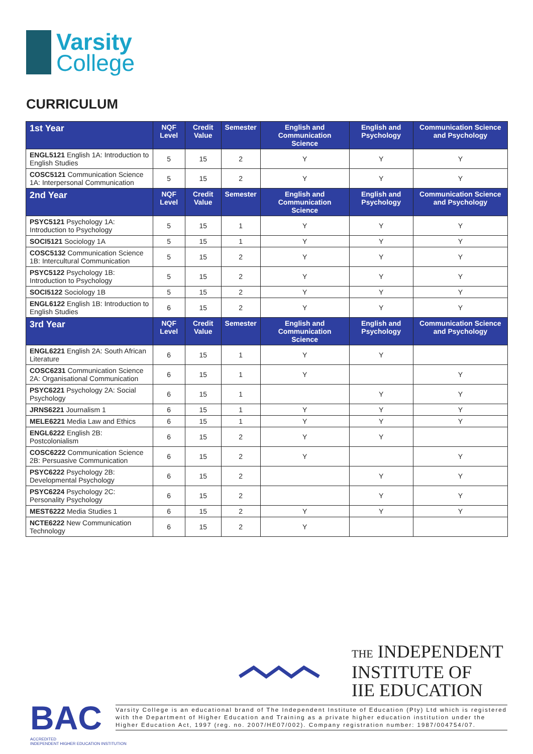Varsity
College
CURRICULUM
| 1st Year | NQF Level | Credit Value | Semester | English and Communication Science | English and Psychology | Communication Science and Psychology |
| --- | --- | --- | --- | --- | --- | --- |
| ENGL5121 English 1A: Introduction to English Studies | 5 | 15 | 2 | Y | Y | Y |
| COSC5121 Communication Science 1A: Interpersonal Communication | 5 | 15 | 2 | Y | Y | Y |
| 2nd Year | NQF Level | Credit Value | Semester | English and Communication Science | English and Psychology | Communication Science and Psychology |
| PSYC5121 Psychology 1A: Introduction to Psychology | 5 | 15 | 1 | Y | Y | Y |
| SOCI5121 Sociology 1A | 5 | 15 | 1 | Y | Y | Y |
| COSC5132 Communication Science 1B: Intercultural Communication | 5 | 15 | 2 | Y | Y | Y |
| PSYC5122 Psychology 1B: Introduction to Psychology | 5 | 15 | 2 | Y | Y | Y |
| SOCI5122 Sociology 1B | 5 | 15 | 2 | Y | Y | Y |
| ENGL6122 English 1B: Introduction to English Studies | 6 | 15 | 2 | Y | Y | Y |
| 3rd Year | NQF Level | Credit Value | Semester | English and Communication Science | English and Psychology | Communication Science and Psychology |
| ENGL6221 English 2A: South African Literature | 6 | 15 | 1 | Y | Y | |
| COSC6231 Communication Science 2A: Organisational Communication | 6 | 15 | 1 | Y | | Y |
| PSYC6221 Psychology 2A: Social Psychology | 6 | 15 | 1 | | Y | Y |
| JRNS6221 Journalism 1 | 6 | 15 | 1 | Y | Y | Y |
| MELE6221 Media Law and Ethics | 6 | 15 | 1 | Y | Y | Y |
| ENGL6222 English 2B: Postcolonialism | 6 | 15 | 2 | Y | Y | |
| COSC6222 Communication Science 2B: Persuasive Communication | 6 | 15 | 2 | Y | | Y |
| PSYC6222 Psychology 2B: Developmental Psychology | 6 | 15 | 2 | | Y | Y |
| PSYC6224 Psychology 2C: Personality Psychology | 6 | 15 | 2 | | Y | Y |
| MEST6222 Media Studies 1 | 6 | 15 | 2 | Y | Y | Y |
| NCTE6222 New Communication Technology | 6 | 15 | 2 | Y | | |
THE INDEPENDENT
INSTITUTE OF
IIE EDUCATION
BAC
ACCREDITED
INDEPENDENT HIGHER EDUCATION INSTITUTION
Varsity College is an educational brand of The Independent Institute of Education (Pty) Ltd which is registered with the Department of Higher Education and Training as a private higher education institution under the Higher Education Act, 1997 (reg. no. 2007/HE07/002). Company registration number: 1987/004754/07.